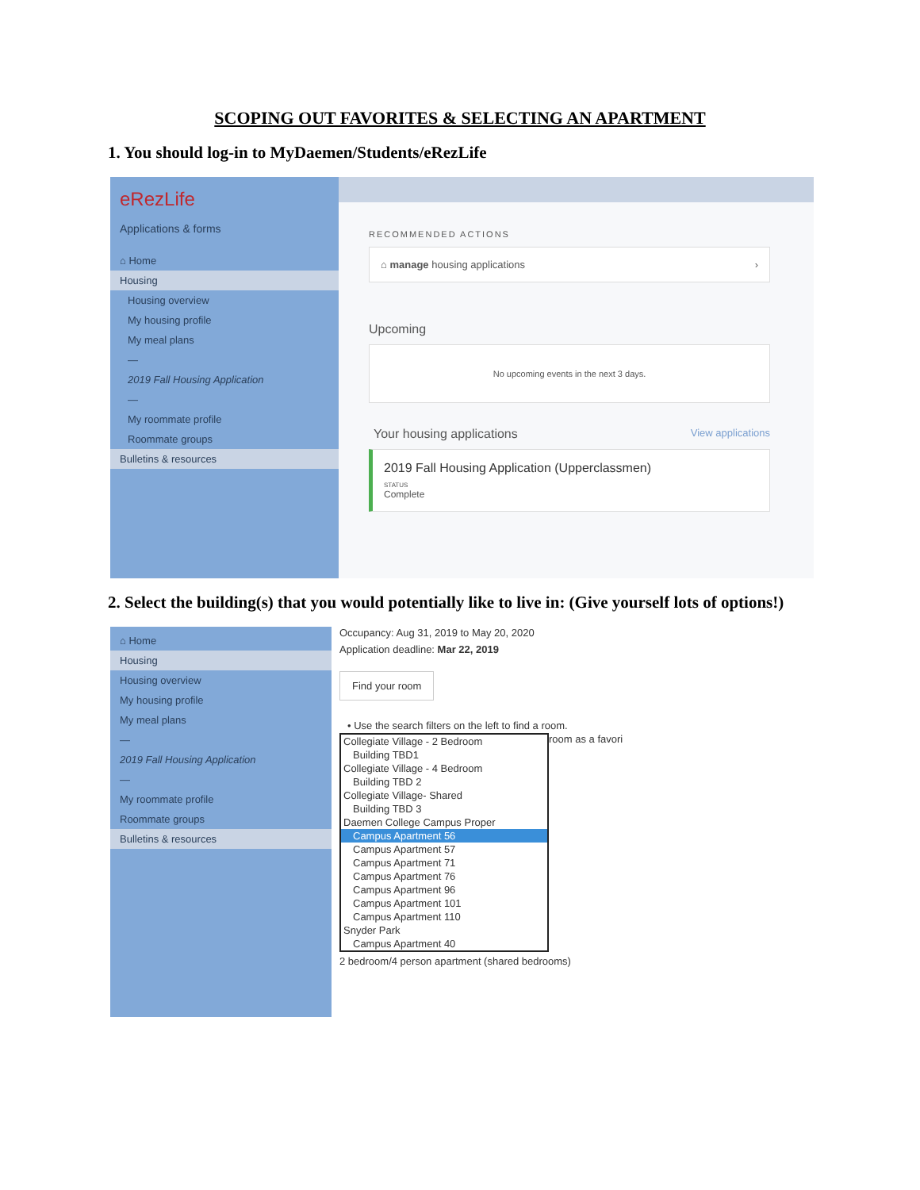SCOPING OUT FAVORITES & SELECTING AN APARTMENT
1. You should log-in to MyDaemen/Students/eRezLife
eRezLife
Applications & forms
⌂ Home
Housing
Housing overview
My housing profile
My meal plans
—
2019 Fall Housing Application
—
My roommate profile
Roommate groups
Bulletins & resources
RECOMMENDED ACTIONS
⌂ manage housing applications ›
Upcoming
No upcoming events in the next 3 days.
Your housing applications View applications
2019 Fall Housing Application (Upperclassmen)
STATUS
Complete
2. Select the building(s) that you would potentially like to live in: (Give yourself lots of options!)
⌂ Home
Housing
Housing overview
My housing profile
My meal plans
—
2019 Fall Housing Application
—
My roommate profile
Roommate groups
Bulletins & resources
Occupancy: Aug 31, 2019 to May 20, 2020
Application deadline: Mar 22, 2019
Find your room
• Use the search filters on the left to find a room.
Collegiate Village - 2 Bedroom
Building TBD1
Collegiate Village - 4 Bedroom
Building TBD 2
Collegiate Village- Shared
Building TBD 3
Daemen College Campus Proper
Campus Apartment 56
Campus Apartment 57
Campus Apartment 71
Campus Apartment 76
Campus Apartment 96
Campus Apartment 101
Campus Apartment 110
Snyder Park
Campus Apartment 40
room as a favori
2 bedroom/4 person apartment (shared bedrooms)